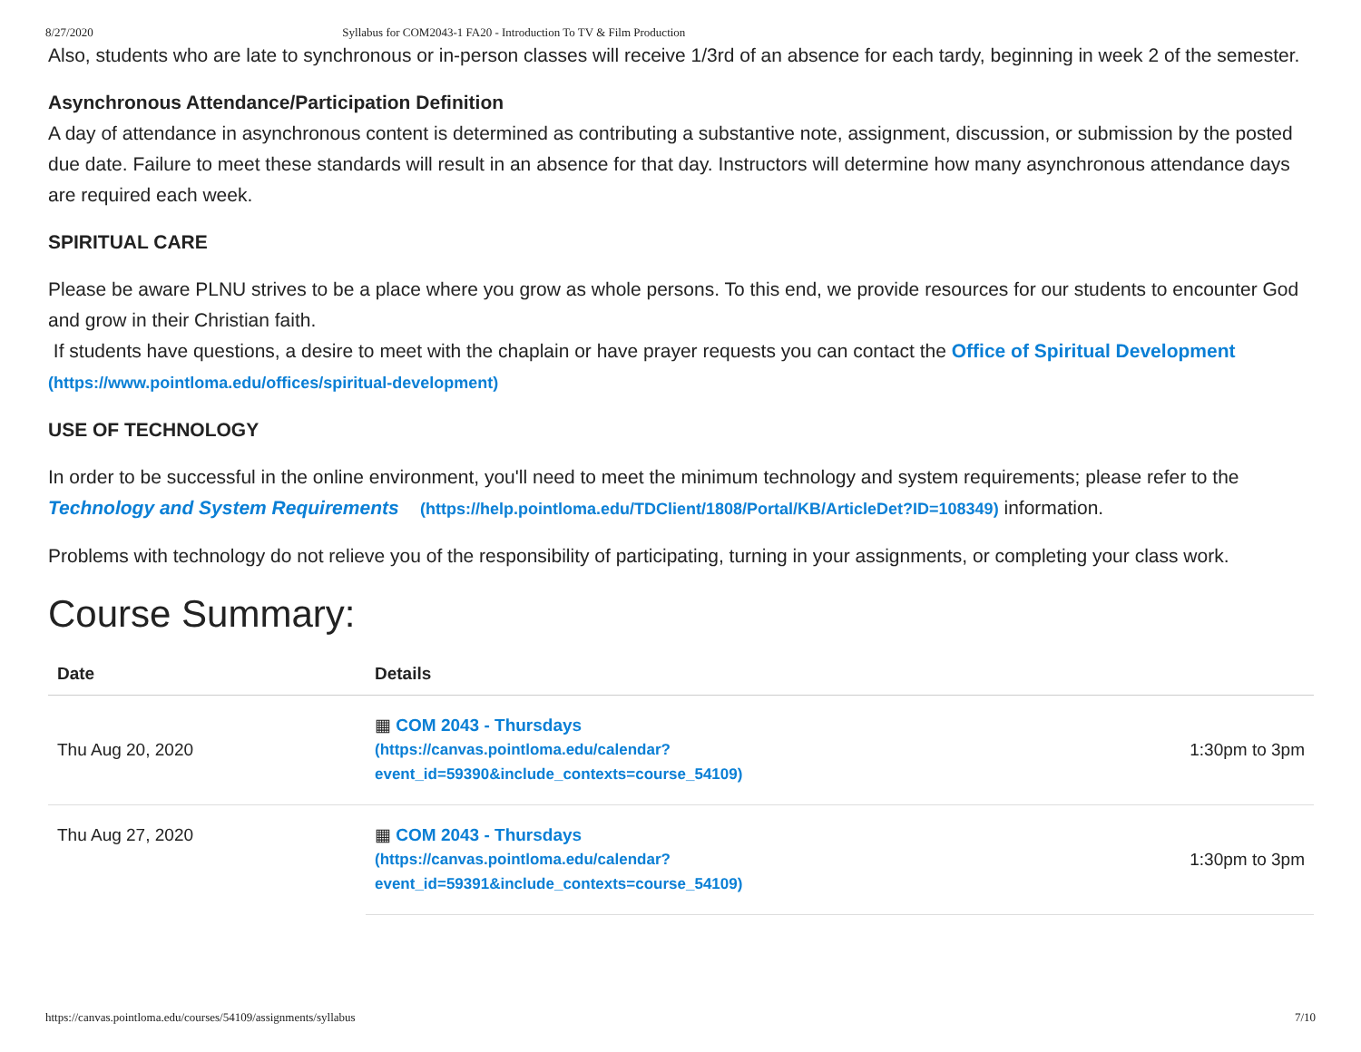8/27/2020 Syllabus for COM2043-1 FA20 - Introduction To TV & Film Production
Also, students who are late to synchronous or in-person classes will receive 1/3rd of an absence for each tardy, beginning in week 2 of the semester.
Asynchronous Attendance/Participation Definition
A day of attendance in asynchronous content is determined as contributing a substantive note, assignment, discussion, or submission by the posted due date. Failure to meet these standards will result in an absence for that day. Instructors will determine how many asynchronous attendance days are required each week.
SPIRITUAL CARE
Please be aware PLNU strives to be a place where you grow as whole persons. To this end, we provide resources for our students to encounter God and grow in their Christian faith.
If students have questions, a desire to meet with the chaplain or have prayer requests you can contact the Office of Spiritual Development (https://www.pointloma.edu/offices/spiritual-development)
USE OF TECHNOLOGY
In order to be successful in the online environment, you'll need to meet the minimum technology and system requirements; please refer to the Technology and System Requirements (https://help.pointloma.edu/TDClient/1808/Portal/KB/ArticleDet?ID=108349) information.
Problems with technology do not relieve you of the responsibility of participating, turning in your assignments, or completing your class work.
Course Summary:
| Date | Details | |
| --- | --- | --- |
| Thu Aug 20, 2020 | ▦ COM 2043 - Thursdays (https://canvas.pointloma.edu/calendar? event_id=59390&include_contexts=course_54109) | 1:30pm to 3pm |
| Thu Aug 27, 2020 | ▦ COM 2043 - Thursdays (https://canvas.pointloma.edu/calendar? event_id=59391&include_contexts=course_54109) | 1:30pm to 3pm |
https://canvas.pointloma.edu/courses/54109/assignments/syllabus 7/10